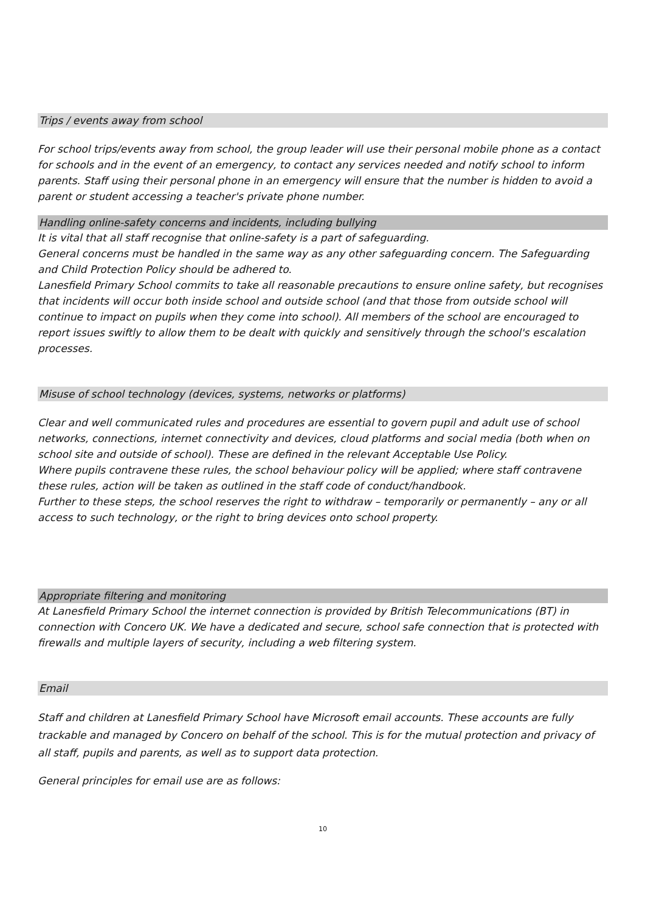Trips / events away from school
For school trips/events away from school, the group leader will use their personal mobile phone as a contact for schools and in the event of an emergency, to contact any services needed and notify school to inform parents. Staff using their personal phone in an emergency will ensure that the number is hidden to avoid a parent or student accessing a teacher's private phone number.
Handling online-safety concerns and incidents, including bullying
It is vital that all staff recognise that online-safety is a part of safeguarding.
General concerns must be handled in the same way as any other safeguarding concern. The Safeguarding and Child Protection Policy should be adhered to.
Lanesfield Primary School commits to take all reasonable precautions to ensure online safety, but recognises that incidents will occur both inside school and outside school (and that those from outside school will continue to impact on pupils when they come into school). All members of the school are encouraged to report issues swiftly to allow them to be dealt with quickly and sensitively through the school's escalation processes.
Misuse of school technology (devices, systems, networks or platforms)
Clear and well communicated rules and procedures are essential to govern pupil and adult use of school networks, connections, internet connectivity and devices, cloud platforms and social media (both when on school site and outside of school). These are defined in the relevant Acceptable Use Policy.
Where pupils contravene these rules, the school behaviour policy will be applied; where staff contravene these rules, action will be taken as outlined in the staff code of conduct/handbook.
Further to these steps, the school reserves the right to withdraw – temporarily or permanently – any or all access to such technology, or the right to bring devices onto school property.
Appropriate filtering and monitoring
At Lanesfield Primary School the internet connection is provided by British Telecommunications (BT) in connection with Concero UK. We have a dedicated and secure, school safe connection that is protected with firewalls and multiple layers of security, including a web filtering system.
Email
Staff and children at Lanesfield Primary School have Microsoft email accounts. These accounts are fully trackable and managed by Concero on behalf of the school. This is for the mutual protection and privacy of all staff, pupils and parents, as well as to support data protection.
General principles for email use are as follows:
10